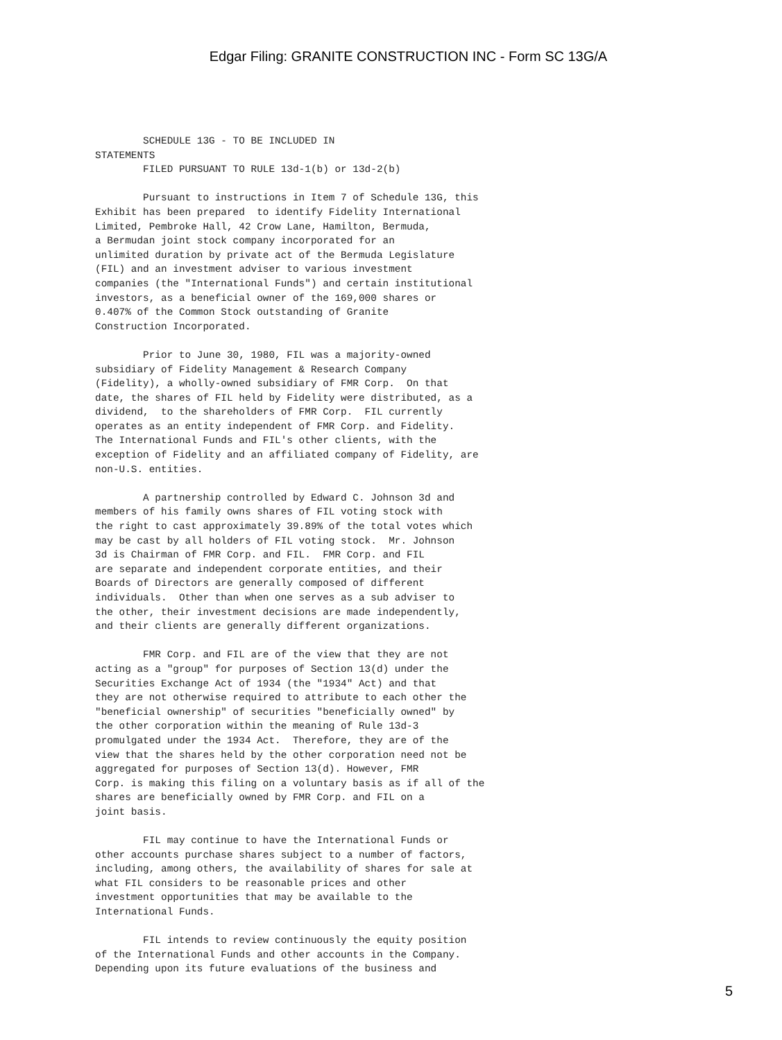Edgar Filing: GRANITE CONSTRUCTION INC - Form SC 13G/A
        SCHEDULE 13G - TO BE INCLUDED IN
STATEMENTS
        FILED PURSUANT TO RULE 13d-1(b) or 13d-2(b)

        Pursuant to instructions in Item 7 of Schedule 13G, this
Exhibit has been prepared  to identify Fidelity International
Limited, Pembroke Hall, 42 Crow Lane, Hamilton, Bermuda,
a Bermudan joint stock company incorporated for an
unlimited duration by private act of the Bermuda Legislature
(FIL) and an investment adviser to various investment
companies (the "International Funds") and certain institutional
investors, as a beneficial owner of the 169,000 shares or
0.407% of the Common Stock outstanding of Granite
Construction Incorporated.

        Prior to June 30, 1980, FIL was a majority-owned
subsidiary of Fidelity Management & Research Company
(Fidelity), a wholly-owned subsidiary of FMR Corp.  On that
date, the shares of FIL held by Fidelity were distributed, as a
dividend,  to the shareholders of FMR Corp.  FIL currently
operates as an entity independent of FMR Corp. and Fidelity.
The International Funds and FIL's other clients, with the
exception of Fidelity and an affiliated company of Fidelity, are
non-U.S. entities.

        A partnership controlled by Edward C. Johnson 3d and
members of his family owns shares of FIL voting stock with
the right to cast approximately 39.89% of the total votes which
may be cast by all holders of FIL voting stock.  Mr. Johnson
3d is Chairman of FMR Corp. and FIL.  FMR Corp. and FIL
are separate and independent corporate entities, and their
Boards of Directors are generally composed of different
individuals.  Other than when one serves as a sub adviser to
the other, their investment decisions are made independently,
and their clients are generally different organizations.

        FMR Corp. and FIL are of the view that they are not
acting as a "group" for purposes of Section 13(d) under the
Securities Exchange Act of 1934 (the "1934" Act) and that
they are not otherwise required to attribute to each other the
"beneficial ownership" of securities "beneficially owned" by
the other corporation within the meaning of Rule 13d-3
promulgated under the 1934 Act.  Therefore, they are of the
view that the shares held by the other corporation need not be
aggregated for purposes of Section 13(d). However, FMR
Corp. is making this filing on a voluntary basis as if all of the
shares are beneficially owned by FMR Corp. and FIL on a
joint basis.

        FIL may continue to have the International Funds or
other accounts purchase shares subject to a number of factors,
including, among others, the availability of shares for sale at
what FIL considers to be reasonable prices and other
investment opportunities that may be available to the
International Funds.

        FIL intends to review continuously the equity position
of the International Funds and other accounts in the Company.
Depending upon its future evaluations of the business and
5